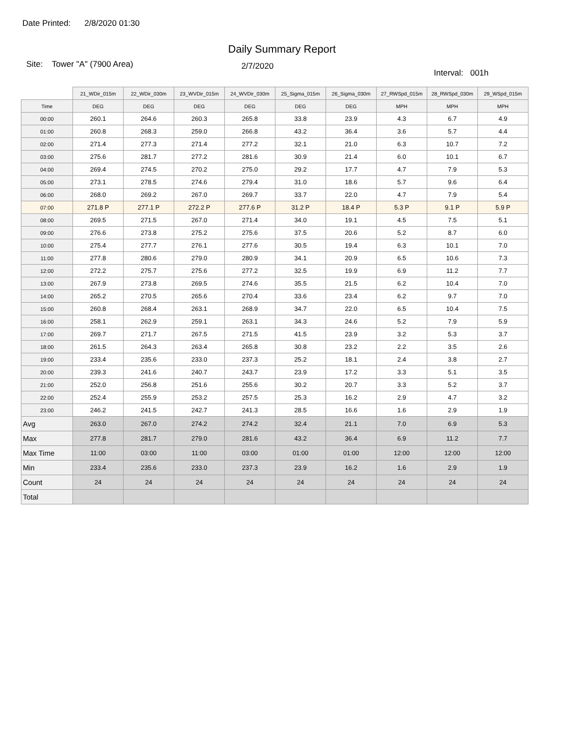Date Printed: 2/8/2020 01:30
Daily Summary Report
Site: Tower "A" (7900 Area)
2/7/2020
Interval: 001h
| | 21_WDir_015m | 22_WDir_030m | 23_WVDir_015m | 24_WVDir_030m | 25_Sigma_015m | 26_Sigma_030m | 27_RWSpd_015m | 28_RWSpd_030m | 29_WSpd_015m |
| --- | --- | --- | --- | --- | --- | --- | --- | --- | --- |
| Time | DEG | DEG | DEG | DEG | DEG | DEG | MPH | MPH | MPH |
| 00:00 | 260.1 | 264.6 | 260.3 | 265.8 | 33.8 | 23.9 | 4.3 | 6.7 | 4.9 |
| 01:00 | 260.8 | 268.3 | 259.0 | 266.8 | 43.2 | 36.4 | 3.6 | 5.7 | 4.4 |
| 02:00 | 271.4 | 277.3 | 271.4 | 277.2 | 32.1 | 21.0 | 6.3 | 10.7 | 7.2 |
| 03:00 | 275.6 | 281.7 | 277.2 | 281.6 | 30.9 | 21.4 | 6.0 | 10.1 | 6.7 |
| 04:00 | 269.4 | 274.5 | 270.2 | 275.0 | 29.2 | 17.7 | 4.7 | 7.9 | 5.3 |
| 05:00 | 273.1 | 278.5 | 274.6 | 279.4 | 31.0 | 18.6 | 5.7 | 9.6 | 6.4 |
| 06:00 | 268.0 | 269.2 | 267.0 | 269.7 | 33.7 | 22.0 | 4.7 | 7.9 | 5.4 |
| 07:00 | 271.8 P | 277.1 P | 272.2 P | 277.6 P | 31.2 P | 18.4 P | 5.3 P | 9.1 P | 5.9 P |
| 08:00 | 269.5 | 271.5 | 267.0 | 271.4 | 34.0 | 19.1 | 4.5 | 7.5 | 5.1 |
| 09:00 | 276.6 | 273.8 | 275.2 | 275.6 | 37.5 | 20.6 | 5.2 | 8.7 | 6.0 |
| 10:00 | 275.4 | 277.7 | 276.1 | 277.6 | 30.5 | 19.4 | 6.3 | 10.1 | 7.0 |
| 11:00 | 277.8 | 280.6 | 279.0 | 280.9 | 34.1 | 20.9 | 6.5 | 10.6 | 7.3 |
| 12:00 | 272.2 | 275.7 | 275.6 | 277.2 | 32.5 | 19.9 | 6.9 | 11.2 | 7.7 |
| 13:00 | 267.9 | 273.8 | 269.5 | 274.6 | 35.5 | 21.5 | 6.2 | 10.4 | 7.0 |
| 14:00 | 265.2 | 270.5 | 265.6 | 270.4 | 33.6 | 23.4 | 6.2 | 9.7 | 7.0 |
| 15:00 | 260.8 | 268.4 | 263.1 | 268.9 | 34.7 | 22.0 | 6.5 | 10.4 | 7.5 |
| 16:00 | 258.1 | 262.9 | 259.1 | 263.1 | 34.3 | 24.6 | 5.2 | 7.9 | 5.9 |
| 17:00 | 269.7 | 271.7 | 267.5 | 271.5 | 41.5 | 23.9 | 3.2 | 5.3 | 3.7 |
| 18:00 | 261.5 | 264.3 | 263.4 | 265.8 | 30.8 | 23.2 | 2.2 | 3.5 | 2.6 |
| 19:00 | 233.4 | 235.6 | 233.0 | 237.3 | 25.2 | 18.1 | 2.4 | 3.8 | 2.7 |
| 20:00 | 239.3 | 241.6 | 240.7 | 243.7 | 23.9 | 17.2 | 3.3 | 5.1 | 3.5 |
| 21:00 | 252.0 | 256.8 | 251.6 | 255.6 | 30.2 | 20.7 | 3.3 | 5.2 | 3.7 |
| 22:00 | 252.4 | 255.9 | 253.2 | 257.5 | 25.3 | 16.2 | 2.9 | 4.7 | 3.2 |
| 23:00 | 246.2 | 241.5 | 242.7 | 241.3 | 28.5 | 16.6 | 1.6 | 2.9 | 1.9 |
| Avg | 263.0 | 267.0 | 274.2 | 274.2 | 32.4 | 21.1 | 7.0 | 6.9 | 5.3 |
| Max | 277.8 | 281.7 | 279.0 | 281.6 | 43.2 | 36.4 | 6.9 | 11.2 | 7.7 |
| Max Time | 11:00 | 03:00 | 11:00 | 03:00 | 01:00 | 01:00 | 12:00 | 12:00 | 12:00 |
| Min | 233.4 | 235.6 | 233.0 | 237.3 | 23.9 | 16.2 | 1.6 | 2.9 | 1.9 |
| Count | 24 | 24 | 24 | 24 | 24 | 24 | 24 | 24 | 24 |
| Total | | | | | | | | | |